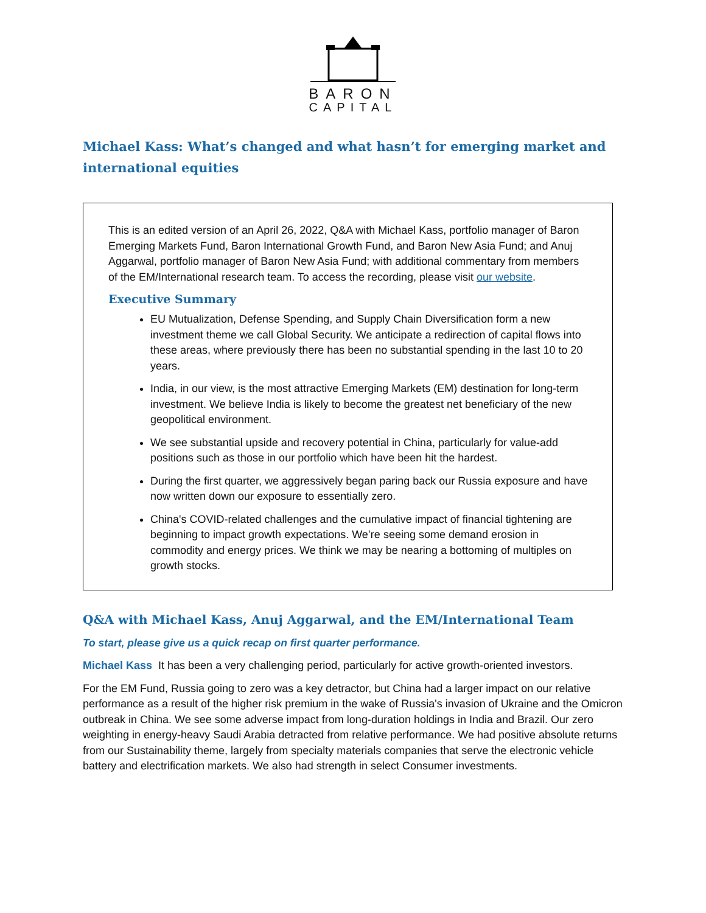BARON
CAPITAL
Michael Kass: What’s changed and what hasn’t for emerging market and international equities
This is an edited version of an April 26, 2022, Q&A with Michael Kass, portfolio manager of Baron Emerging Markets Fund, Baron International Growth Fund, and Baron New Asia Fund; and Anuj Aggarwal, portfolio manager of Baron New Asia Fund; with additional commentary from members of the EM/International research team. To access the recording, please visit our website.
Executive Summary
EU Mutualization, Defense Spending, and Supply Chain Diversification form a new investment theme we call Global Security. We anticipate a redirection of capital flows into these areas, where previously there has been no substantial spending in the last 10 to 20 years.
India, in our view, is the most attractive Emerging Markets (EM) destination for long-term investment. We believe India is likely to become the greatest net beneficiary of the new geopolitical environment.
We see substantial upside and recovery potential in China, particularly for value-add positions such as those in our portfolio which have been hit the hardest.
During the first quarter, we aggressively began paring back our Russia exposure and have now written down our exposure to essentially zero.
China's COVID-related challenges and the cumulative impact of financial tightening are beginning to impact growth expectations. We’re seeing some demand erosion in commodity and energy prices. We think we may be nearing a bottoming of multiples on growth stocks.
Q&A with Michael Kass, Anuj Aggarwal, and the EM/International Team
To start, please give us a quick recap on first quarter performance.
Michael Kass It has been a very challenging period, particularly for active growth-oriented investors.
For the EM Fund, Russia going to zero was a key detractor, but China had a larger impact on our relative performance as a result of the higher risk premium in the wake of Russia's invasion of Ukraine and the Omicron outbreak in China. We see some adverse impact from long-duration holdings in India and Brazil. Our zero weighting in energy-heavy Saudi Arabia detracted from relative performance. We had positive absolute returns from our Sustainability theme, largely from specialty materials companies that serve the electronic vehicle battery and electrification markets. We also had strength in select Consumer investments.